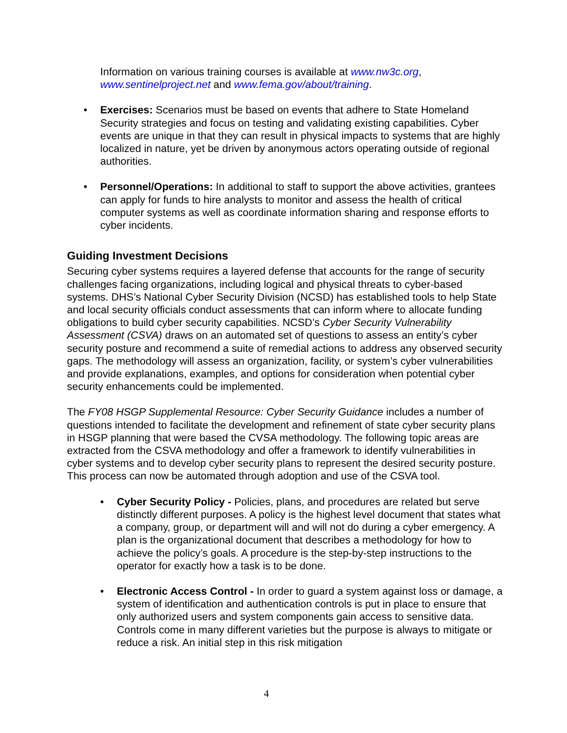Information on various training courses is available at www.nw3c.org, www.sentinelproject.net and www.fema.gov/about/training.
• Exercises: Scenarios must be based on events that adhere to State Homeland Security strategies and focus on testing and validating existing capabilities. Cyber events are unique in that they can result in physical impacts to systems that are highly localized in nature, yet be driven by anonymous actors operating outside of regional authorities.
• Personnel/Operations: In additional to staff to support the above activities, grantees can apply for funds to hire analysts to monitor and assess the health of critical computer systems as well as coordinate information sharing and response efforts to cyber incidents.
Guiding Investment Decisions
Securing cyber systems requires a layered defense that accounts for the range of security challenges facing organizations, including logical and physical threats to cyber-based systems. DHS’s National Cyber Security Division (NCSD) has established tools to help State and local security officials conduct assessments that can inform where to allocate funding obligations to build cyber security capabilities. NCSD’s Cyber Security Vulnerability Assessment (CSVA) draws on an automated set of questions to assess an entity’s cyber security posture and recommend a suite of remedial actions to address any observed security gaps. The methodology will assess an organization, facility, or system’s cyber vulnerabilities and provide explanations, examples, and options for consideration when potential cyber security enhancements could be implemented.
The FY08 HSGP Supplemental Resource: Cyber Security Guidance includes a number of questions intended to facilitate the development and refinement of state cyber security plans in HSGP planning that were based the CVSA methodology. The following topic areas are extracted from the CSVA methodology and offer a framework to identify vulnerabilities in cyber systems and to develop cyber security plans to represent the desired security posture. This process can now be automated through adoption and use of the CSVA tool.
• Cyber Security Policy - Policies, plans, and procedures are related but serve distinctly different purposes. A policy is the highest level document that states what a company, group, or department will and will not do during a cyber emergency. A plan is the organizational document that describes a methodology for how to achieve the policy’s goals. A procedure is the step-by-step instructions to the operator for exactly how a task is to be done.
• Electronic Access Control - In order to guard a system against loss or damage, a system of identification and authentication controls is put in place to ensure that only authorized users and system components gain access to sensitive data. Controls come in many different varieties but the purpose is always to mitigate or reduce a risk. An initial step in this risk mitigation
4